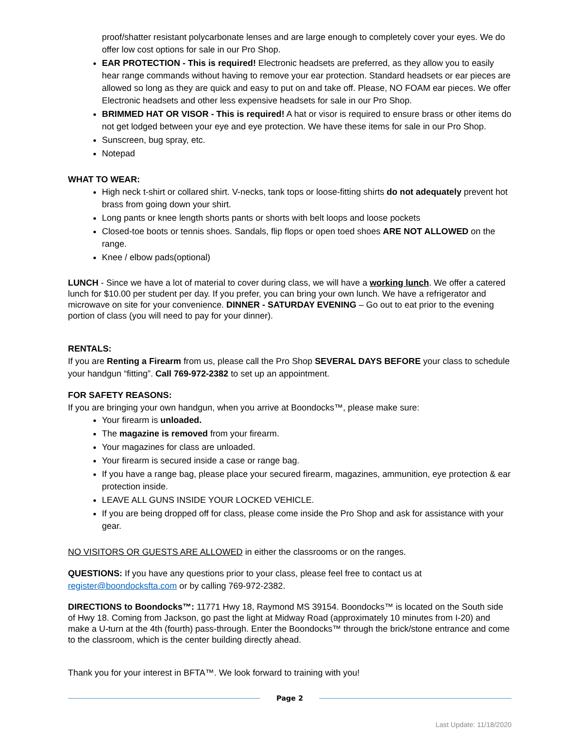proof/shatter resistant polycarbonate lenses and are large enough to completely cover your eyes. We do offer low cost options for sale in our Pro Shop.
EAR PROTECTION - This is required! Electronic headsets are preferred, as they allow you to easily hear range commands without having to remove your ear protection. Standard headsets or ear pieces are allowed so long as they are quick and easy to put on and take off. Please, NO FOAM ear pieces. We offer Electronic headsets and other less expensive headsets for sale in our Pro Shop.
BRIMMED HAT OR VISOR - This is required! A hat or visor is required to ensure brass or other items do not get lodged between your eye and eye protection. We have these items for sale in our Pro Shop.
Sunscreen, bug spray, etc.
Notepad
WHAT TO WEAR:
High neck t-shirt or collared shirt. V-necks, tank tops or loose-fitting shirts do not adequately prevent hot brass from going down your shirt.
Long pants or knee length shorts pants or shorts with belt loops and loose pockets
Closed-toe boots or tennis shoes. Sandals, flip flops or open toed shoes ARE NOT ALLOWED on the range.
Knee / elbow pads(optional)
LUNCH - Since we have a lot of material to cover during class, we will have a working lunch. We offer a catered lunch for $10.00 per student per day. If you prefer, you can bring your own lunch. We have a refrigerator and microwave on site for your convenience. DINNER - SATURDAY EVENING – Go out to eat prior to the evening portion of class (you will need to pay for your dinner).
RENTALS:
If you are Renting a Firearm from us, please call the Pro Shop SEVERAL DAYS BEFORE your class to schedule your handgun “fitting”. Call 769-972-2382 to set up an appointment.
FOR SAFETY REASONS:
If you are bringing your own handgun, when you arrive at Boondocks™, please make sure:
Your firearm is unloaded.
The magazine is removed from your firearm.
Your magazines for class are unloaded.
Your firearm is secured inside a case or range bag.
If you have a range bag, please place your secured firearm, magazines, ammunition, eye protection & ear protection inside.
LEAVE ALL GUNS INSIDE YOUR LOCKED VEHICLE.
If you are being dropped off for class, please come inside the Pro Shop and ask for assistance with your gear.
NO VISITORS OR GUESTS ARE ALLOWED in either the classrooms or on the ranges.
QUESTIONS: If you have any questions prior to your class, please feel free to contact us at register@boondocksfta.com or by calling 769-972-2382.
DIRECTIONS to Boondocks™: 11771 Hwy 18, Raymond MS 39154. Boondocks™ is located on the South side of Hwy 18. Coming from Jackson, go past the light at Midway Road (approximately 10 minutes from I-20) and make a U-turn at the 4th (fourth) pass-through. Enter the Boondocks™ through the brick/stone entrance and come to the classroom, which is the center building directly ahead.
Thank you for your interest in BFTA™. We look forward to training with you!
Page 2
Last Update: 11/18/2020